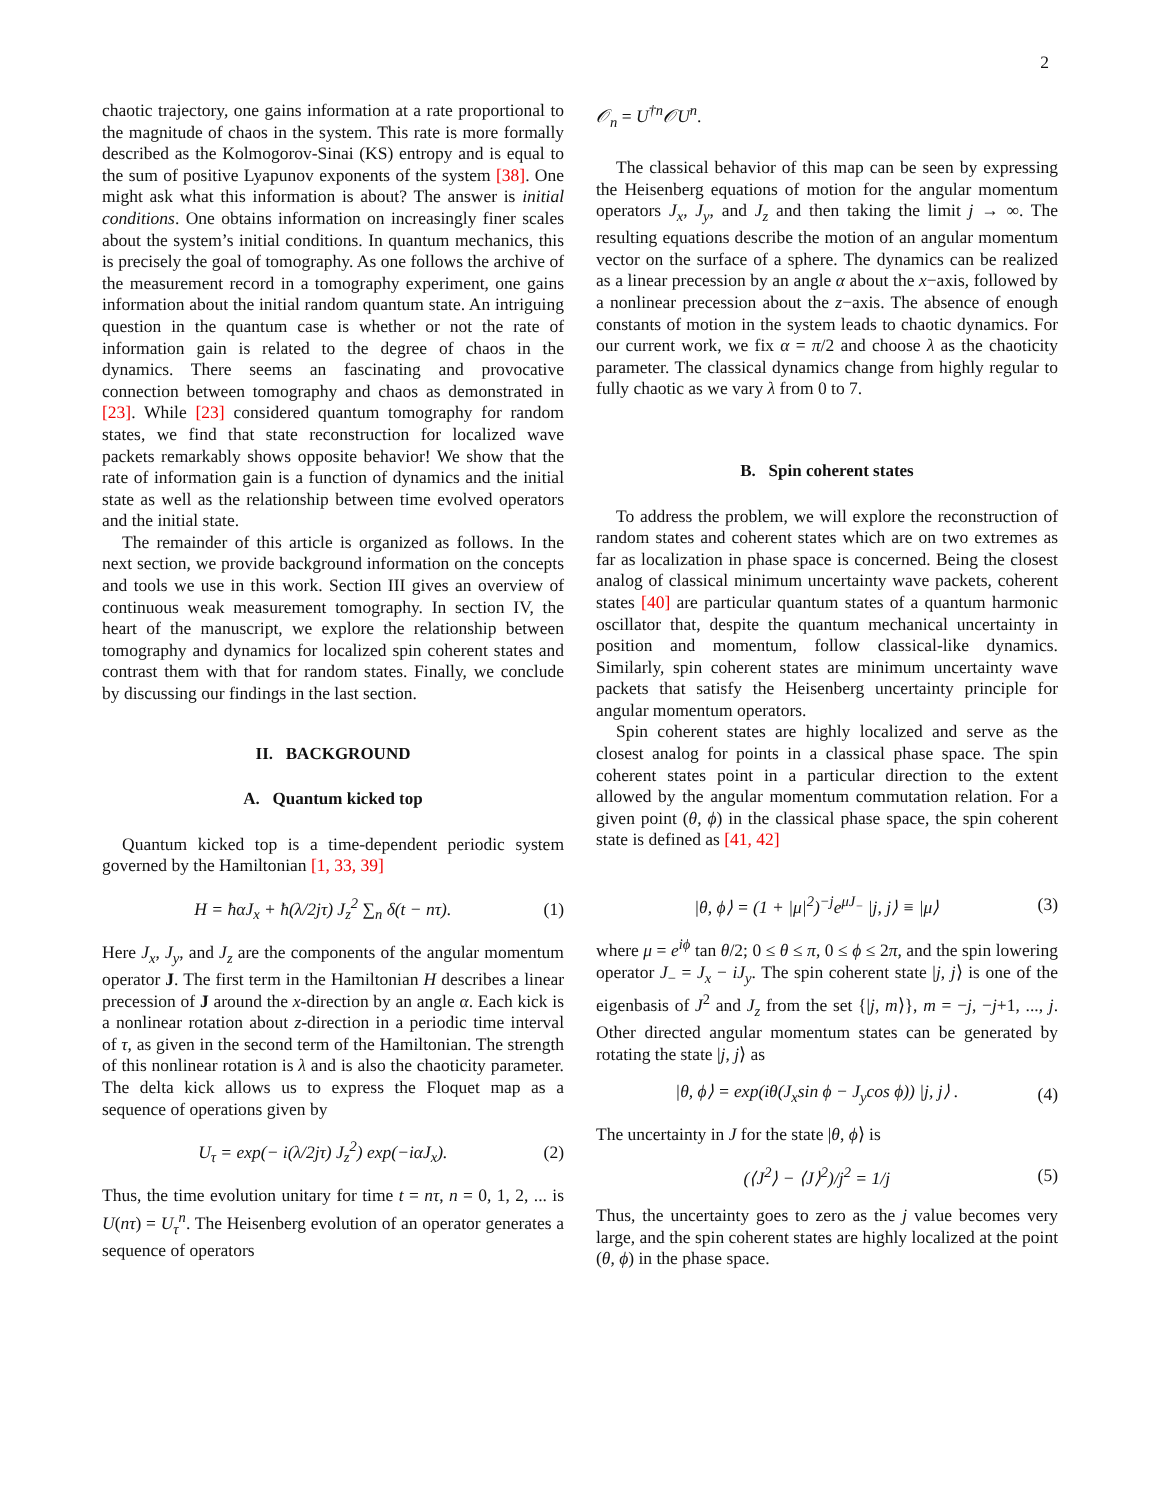2
chaotic trajectory, one gains information at a rate proportional to the magnitude of chaos in the system. This rate is more formally described as the Kolmogorov-Sinai (KS) entropy and is equal to the sum of positive Lyapunov exponents of the system [38]. One might ask what this information is about? The answer is initial conditions. One obtains information on increasingly finer scales about the system’s initial conditions. In quantum mechanics, this is precisely the goal of tomography. As one follows the archive of the measurement record in a tomography experiment, one gains information about the initial random quantum state. An intriguing question in the quantum case is whether or not the rate of information gain is related to the degree of chaos in the dynamics. There seems an fascinating and provocative connection between tomography and chaos as demonstrated in [23]. While [23] considered quantum tomography for random states, we find that state reconstruction for localized wave packets remarkably shows opposite behavior! We show that the rate of information gain is a function of dynamics and the initial state as well as the relationship between time evolved operators and the initial state.
The remainder of this article is organized as follows. In the next section, we provide background information on the concepts and tools we use in this work. Section III gives an overview of continuous weak measurement tomography. In section IV, the heart of the manuscript, we explore the relationship between tomography and dynamics for localized spin coherent states and contrast them with that for random states. Finally, we conclude by discussing our findings in the last section.
II. BACKGROUND
A. Quantum kicked top
Quantum kicked top is a time-dependent periodic system governed by the Hamiltonian [1, 33, 39]
H = ħαJ<sub>x</sub> + ħ(λ/2jτ) J<sub>z</sub><sup>2</sup> ∑<sub>n</sub> δ(t − nτ). (1)
Here J<sub>x</sub>, J<sub>y</sub>, and J<sub>z</sub> are the components of the angular momentum operator J. The first term in the Hamiltonian H describes a linear precession of J around the x-direction by an angle α. Each kick is a nonlinear rotation about z-direction in a periodic time interval of τ, as given in the second term of the Hamiltonian. The strength of this nonlinear rotation is λ and is also the chaoticity parameter. The delta kick allows us to express the Floquet map as a sequence of operations given by
U<sub>τ</sub> = exp(− i(λ/2jτ) J<sub>z</sub><sup>2</sup>) exp(−iαJ<sub>x</sub>). (2)
Thus, the time evolution unitary for time t = nτ, n = 0, 1, 2, ... is U(nτ) = U<sub>τ</sub><sup>n</sup>. The Heisenberg evolution of an operator generates a sequence of operators
𝒪<sub>n</sub> = U<sup>†n</sup>𝒪U<sup>n</sup>.
The classical behavior of this map can be seen by expressing the Heisenberg equations of motion for the angular momentum operators J<sub>x</sub>, J<sub>y</sub>, and J<sub>z</sub> and then taking the limit j → ∞. The resulting equations describe the motion of an angular momentum vector on the surface of a sphere. The dynamics can be realized as a linear precession by an angle α about the x−axis, followed by a nonlinear precession about the z−axis. The absence of enough constants of motion in the system leads to chaotic dynamics. For our current work, we fix α = π/2 and choose λ as the chaoticity parameter. The classical dynamics change from highly regular to fully chaotic as we vary λ from 0 to 7.
B. Spin coherent states
To address the problem, we will explore the reconstruction of random states and coherent states which are on two extremes as far as localization in phase space is concerned. Being the closest analog of classical minimum uncertainty wave packets, coherent states [40] are particular quantum states of a quantum harmonic oscillator that, despite the quantum mechanical uncertainty in position and momentum, follow classical-like dynamics. Similarly, spin coherent states are minimum uncertainty wave packets that satisfy the Heisenberg uncertainty principle for angular momentum operators.
Spin coherent states are highly localized and serve as the closest analog for points in a classical phase space. The spin coherent states point in a particular direction to the extent allowed by the angular momentum commutation relation. For a given point (θ, ϕ) in the classical phase space, the spin coherent state is defined as [41, 42]
|θ, ϕ⟩ = (1 + |μ|<sup>2</sup>)<sup>−j</sup>e<sup>μJ<sub>−</sub></sup> |j, j⟩ ≡ |μ⟩ (3)
where μ = e<sup>iϕ</sup> tan θ/2; 0 ≤ θ ≤ π, 0 ≤ ϕ ≤ 2π, and the spin lowering operator J<sub>−</sub> = J<sub>x</sub> − iJ<sub>y</sub>. The spin coherent state |j, j⟩ is one of the eigenbasis of J<sup>2</sup> and J<sub>z</sub> from the set {|j, m⟩}, m = −j, −j+1, ..., j. Other directed angular momentum states can be generated by rotating the state |j, j⟩ as
|θ, ϕ⟩ = exp(iθ(J<sub>x</sub>sin ϕ − J<sub>y</sub>cos ϕ)) |j, j⟩ . (4)
The uncertainty in J for the state |θ, ϕ⟩ is
(⟨J<sup>2</sup>⟩ − ⟨J⟩<sup>2</sup>)/j<sup>2</sup> = 1/j (5)
Thus, the uncertainty goes to zero as the j value becomes very large, and the spin coherent states are highly localized at the point (θ, ϕ) in the phase space.